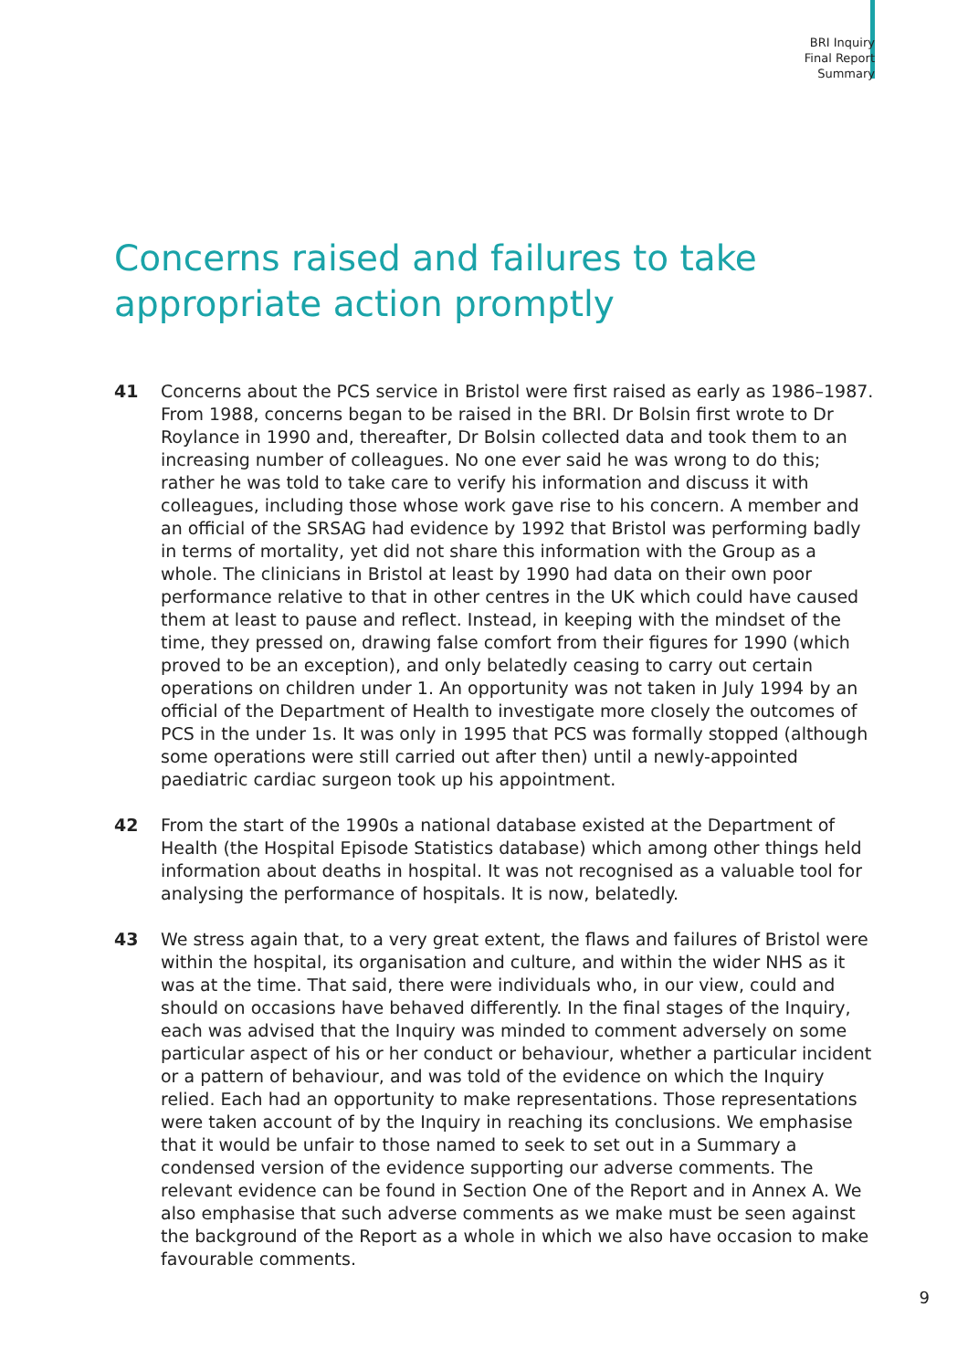BRI Inquiry
Final Report
Summary
Concerns raised and failures to take appropriate action promptly
41 Concerns about the PCS service in Bristol were first raised as early as 1986–1987. From 1988, concerns began to be raised in the BRI. Dr Bolsin first wrote to Dr Roylance in 1990 and, thereafter, Dr Bolsin collected data and took them to an increasing number of colleagues. No one ever said he was wrong to do this; rather he was told to take care to verify his information and discuss it with colleagues, including those whose work gave rise to his concern. A member and an official of the SRSAG had evidence by 1992 that Bristol was performing badly in terms of mortality, yet did not share this information with the Group as a whole. The clinicians in Bristol at least by 1990 had data on their own poor performance relative to that in other centres in the UK which could have caused them at least to pause and reflect. Instead, in keeping with the mindset of the time, they pressed on, drawing false comfort from their figures for 1990 (which proved to be an exception), and only belatedly ceasing to carry out certain operations on children under 1. An opportunity was not taken in July 1994 by an official of the Department of Health to investigate more closely the outcomes of PCS in the under 1s. It was only in 1995 that PCS was formally stopped (although some operations were still carried out after then) until a newly-appointed paediatric cardiac surgeon took up his appointment.
42 From the start of the 1990s a national database existed at the Department of Health (the Hospital Episode Statistics database) which among other things held information about deaths in hospital. It was not recognised as a valuable tool for analysing the performance of hospitals. It is now, belatedly.
43 We stress again that, to a very great extent, the flaws and failures of Bristol were within the hospital, its organisation and culture, and within the wider NHS as it was at the time. That said, there were individuals who, in our view, could and should on occasions have behaved differently. In the final stages of the Inquiry, each was advised that the Inquiry was minded to comment adversely on some particular aspect of his or her conduct or behaviour, whether a particular incident or a pattern of behaviour, and was told of the evidence on which the Inquiry relied. Each had an opportunity to make representations. Those representations were taken account of by the Inquiry in reaching its conclusions. We emphasise that it would be unfair to those named to seek to set out in a Summary a condensed version of the evidence supporting our adverse comments. The relevant evidence can be found in Section One of the Report and in Annex A. We also emphasise that such adverse comments as we make must be seen against the background of the Report as a whole in which we also have occasion to make favourable comments.
9